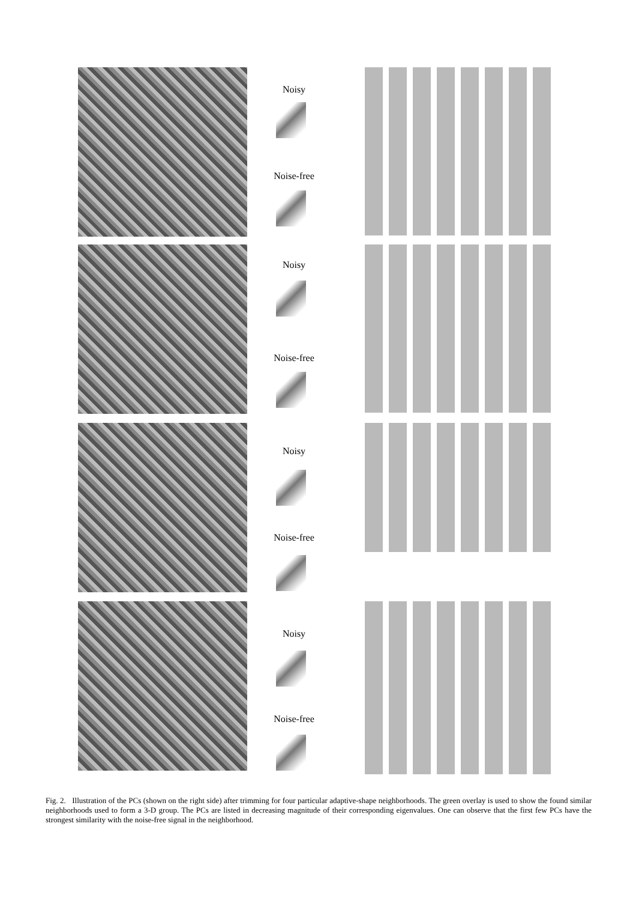Noisy
Noise-free
Noisy
Noise-free
Noisy
Noise-free
Noisy
Noise-free
Fig. 2. Illustration of the PCs (shown on the right side) after trimming for four particular adaptive-shape neighborhoods. The green overlay is used to show the found similar neighborhoods used to form a 3-D group. The PCs are listed in decreasing magnitude of their corresponding eigenvalues. One can observe that the first few PCs have the strongest similarity with the noise-free signal in the neighborhood.